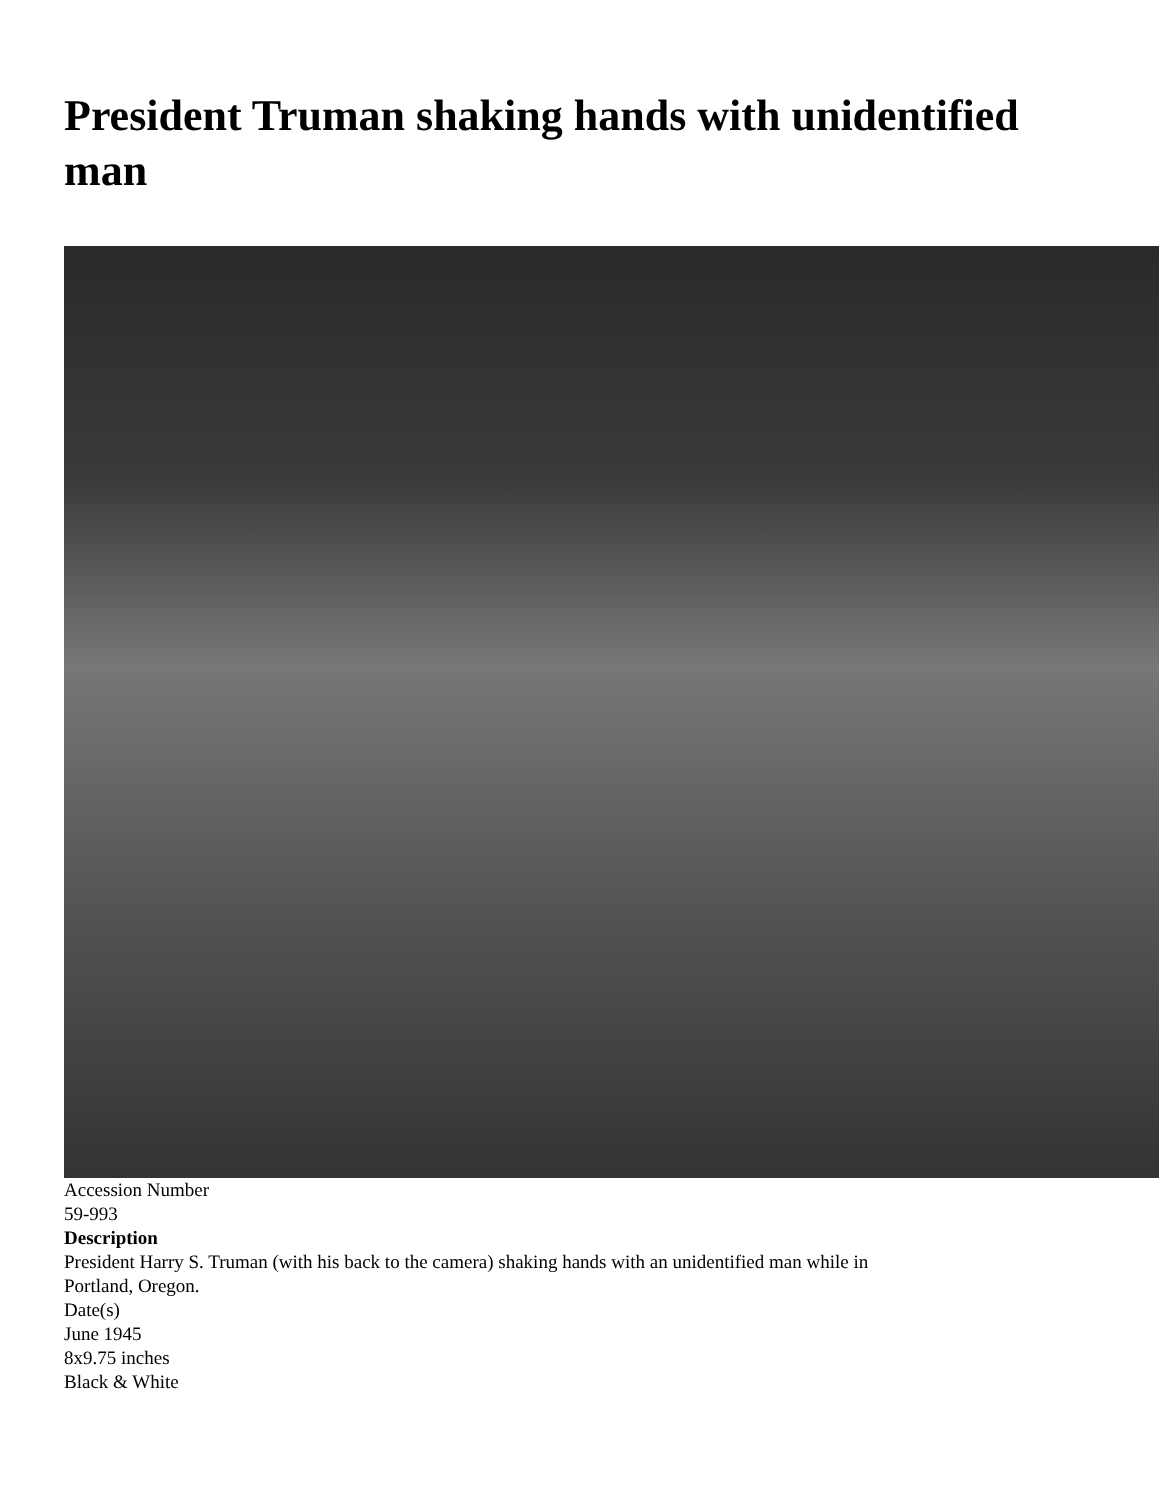President Truman shaking hands with unidentified man
Accession Number
59-993
Description
President Harry S. Truman (with his back to the camera) shaking hands with an unidentified man while in
Portland, Oregon.
Date(s)
June 1945
8x9.75 inches
Black & White